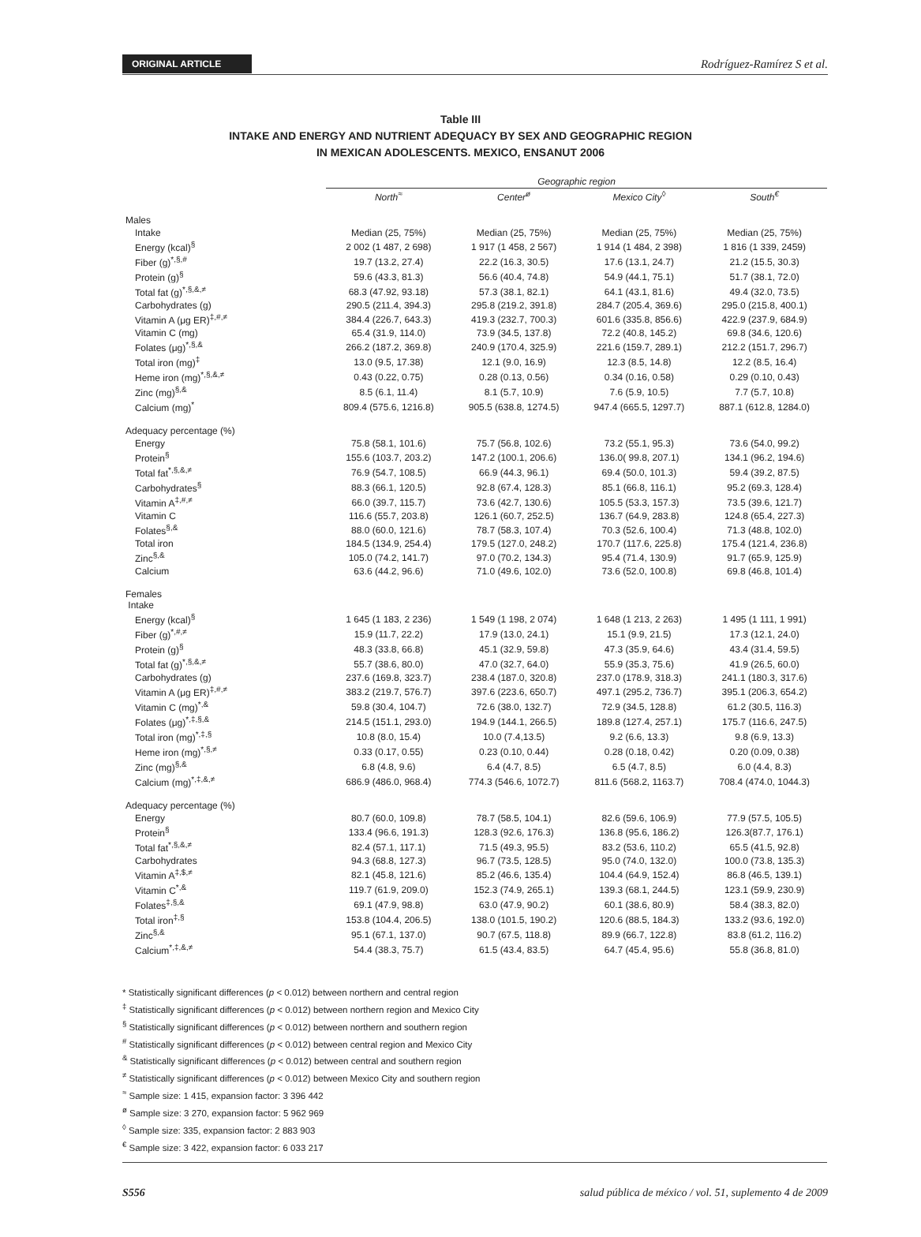ORIGINAL ARTICLE
Rodríguez-Ramírez S et al.
Table III
INTAKE AND ENERGY AND NUTRIENT ADEQUACY BY SEX AND GEOGRAPHIC REGION
IN MEXICAN ADOLESCENTS. MEXICO, ENSANUT 2006
| | Geographic region | | | |
| --- | --- | --- | --- | --- |
| | North<sup>≈</sup> | Center<sup>ø</sup> | Mexico City<sup>◊</sup> | South<sup>€</sup> |
| Males | | | | |
| Intake | Median (25, 75%) | Median (25, 75%) | Median (25, 75%) | Median (25, 75%) |
| Energy (kcal)<sup>§</sup> | 2 002 (1 487, 2 698) | 1 917 (1 458, 2 567) | 1 914 (1 484, 2 398) | 1 816 (1 339, 2459) |
| Fiber (g)<sup>*,§,#</sup> | 19.7 (13.2, 27.4) | 22.2 (16.3, 30.5) | 17.6 (13.1, 24.7) | 21.2 (15.5, 30.3) |
| Protein (g)<sup>§</sup> | 59.6 (43.3, 81.3) | 56.6 (40.4, 74.8) | 54.9 (44.1, 75.1) | 51.7 (38.1, 72.0) |
| Total fat (g)<sup>*,§,&,≠</sup> | 68.3 (47.92, 93.18) | 57.3 (38.1, 82.1) | 64.1 (43.1, 81.6) | 49.4 (32.0, 73.5) |
| Carbohydrates (g) | 290.5 (211.4, 394.3) | 295.8 (219.2, 391.8) | 284.7 (205.4, 369.6) | 295.0 (215.8, 400.1) |
| Vitamin A (μg ER)<sup>‡,#,≠</sup> | 384.4 (226.7, 643.3) | 419.3 (232.7, 700.3) | 601.6 (335.8, 856.6) | 422.9 (237.9, 684.9) |
| Vitamin C (mg) | 65.4 (31.9, 114.0) | 73.9 (34.5, 137.8) | 72.2 (40.8, 145.2) | 69.8 (34.6, 120.6) |
| Folates (μg)<sup>*,§,&</sup> | 266.2 (187.2, 369.8) | 240.9 (170.4, 325.9) | 221.6 (159.7, 289.1) | 212.2 (151.7, 296.7) |
| Total iron (mg)<sup>‡</sup> | 13.0 (9.5, 17.38) | 12.1 (9.0, 16.9) | 12.3 (8.5, 14.8) | 12.2 (8.5, 16.4) |
| Heme iron (mg)<sup>*,§,&,≠</sup> | 0.43 (0.22, 0.75) | 0.28 (0.13, 0.56) | 0.34 (0.16, 0.58) | 0.29 (0.10, 0.43) |
| Zinc (mg)<sup>§,&</sup> | 8.5 (6.1, 11.4) | 8.1 (5.7, 10.9) | 7.6 (5.9, 10.5) | 7.7 (5.7, 10.8) |
| Calcium (mg)<sup>*</sup> | 809.4 (575.6, 1216.8) | 905.5 (638.8, 1274.5) | 947.4 (665.5, 1297.7) | 887.1 (612.8, 1284.0) |
| Adequacy percentage (%) | | | | |
| Energy | 75.8 (58.1, 101.6) | 75.7 (56.8, 102.6) | 73.2 (55.1, 95.3) | 73.6 (54.0, 99.2) |
| Protein<sup>§</sup> | 155.6 (103.7, 203.2) | 147.2 (100.1, 206.6) | 136.0( 99.8, 207.1) | 134.1 (96.2, 194.6) |
| Total fat<sup>*,§,&,≠</sup> | 76.9 (54.7, 108.5) | 66.9 (44.3, 96.1) | 69.4 (50.0, 101.3) | 59.4 (39.2, 87.5) |
| Carbohydrates<sup>§</sup> | 88.3 (66.1, 120.5) | 92.8 (67.4, 128.3) | 85.1 (66.8, 116.1) | 95.2 (69.3, 128.4) |
| Vitamin A<sup>‡,#,≠</sup> | 66.0 (39.7, 115.7) | 73.6 (42.7, 130.6) | 105.5 (53.3, 157.3) | 73.5 (39.6, 121.7) |
| Vitamin C | 116.6 (55.7, 203.8) | 126.1 (60.7, 252.5) | 136.7 (64.9, 283.8) | 124.8 (65.4, 227.3) |
| Folates<sup>§,&</sup> | 88.0 (60.0, 121.6) | 78.7 (58.3, 107.4) | 70.3 (52.6, 100.4) | 71.3 (48.8, 102.0) |
| Total iron | 184.5 (134.9, 254.4) | 179.5 (127.0, 248.2) | 170.7 (117.6, 225.8) | 175.4 (121.4, 236.8) |
| Zinc<sup>§,&</sup> | 105.0 (74.2, 141.7) | 97.0 (70.2, 134.3) | 95.4 (71.4, 130.9) | 91.7 (65.9, 125.9) |
| Calcium | 63.6 (44.2, 96.6) | 71.0 (49.6, 102.0) | 73.6 (52.0, 100.8) | 69.8 (46.8, 101.4) |
| Females Intake | | | | |
| Energy (kcal)<sup>§</sup> | 1 645 (1 183, 2 236) | 1 549 (1 198, 2 074) | 1 648 (1 213, 2 263) | 1 495 (1 111, 1 991) |
| Fiber (g)<sup>*,#,≠</sup> | 15.9 (11.7, 22.2) | 17.9 (13.0, 24.1) | 15.1 (9.9, 21.5) | 17.3 (12.1, 24.0) |
| Protein (g)<sup>§</sup> | 48.3 (33.8, 66.8) | 45.1 (32.9, 59.8) | 47.3 (35.9, 64.6) | 43.4 (31.4, 59.5) |
| Total fat (g)<sup>*,§,&,≠</sup> | 55.7 (38.6, 80.0) | 47.0 (32.7, 64.0) | 55.9 (35.3, 75.6) | 41.9 (26.5, 60.0) |
| Carbohydrates (g) | 237.6 (169.8, 323.7) | 238.4 (187.0, 320.8) | 237.0 (178.9, 318.3) | 241.1 (180.3, 317.6) |
| Vitamin A (μg ER)<sup>‡,#,≠</sup> | 383.2 (219.7, 576.7) | 397.6 (223.6, 650.7) | 497.1 (295.2, 736.7) | 395.1 (206.3, 654.2) |
| Vitamin C (mg)<sup>*,&</sup> | 59.8 (30.4, 104.7) | 72.6 (38.0, 132.7) | 72.9 (34.5, 128.8) | 61.2 (30.5, 116.3) |
| Folates (μg)<sup>*,‡,§,&</sup> | 214.5 (151.1, 293.0) | 194.9 (144.1, 266.5) | 189.8 (127.4, 257.1) | 175.7 (116.6, 247.5) |
| Total iron (mg)<sup>*,‡,§</sup> | 10.8 (8.0, 15.4) | 10.0 (7.4,13.5) | 9.2 (6.6, 13.3) | 9.8 (6.9, 13.3) |
| Heme iron (mg)<sup>*,§,≠</sup> | 0.33 (0.17, 0.55) | 0.23 (0.10, 0.44) | 0.28 (0.18, 0.42) | 0.20 (0.09, 0.38) |
| Zinc (mg)<sup>§,&</sup> | 6.8 (4.8, 9.6) | 6.4 (4.7, 8.5) | 6.5 (4.7, 8.5) | 6.0 (4.4, 8.3) |
| Calcium (mg)<sup>*,‡,&,≠</sup> | 686.9 (486.0, 968.4) | 774.3 (546.6, 1072.7) | 811.6 (568.2, 1163.7) | 708.4 (474.0, 1044.3) |
| Adequacy percentage (%) | | | | |
| Energy | 80.7 (60.0, 109.8) | 78.7 (58.5, 104.1) | 82.6 (59.6, 106.9) | 77.9 (57.5, 105.5) |
| Protein<sup>§</sup> | 133.4 (96.6, 191.3) | 128.3 (92.6, 176.3) | 136.8 (95.6, 186.2) | 126.3(87.7, 176.1) |
| Total fat<sup>*,§,&,≠</sup> | 82.4 (57.1, 117.1) | 71.5 (49.3, 95.5) | 83.2 (53.6, 110.2) | 65.5 (41.5, 92.8) |
| Carbohydrates | 94.3 (68.8, 127.3) | 96.7 (73.5, 128.5) | 95.0 (74.0, 132.0) | 100.0 (73.8, 135.3) |
| Vitamin A<sup>‡,$,≠</sup> | 82.1 (45.8, 121.6) | 85.2 (46.6, 135.4) | 104.4 (64.9, 152.4) | 86.8 (46.5, 139.1) |
| Vitamin C<sup>*,&</sup> | 119.7 (61.9, 209.0) | 152.3 (74.9, 265.1) | 139.3 (68.1, 244.5) | 123.1 (59.9, 230.9) |
| Folates<sup>‡,§,&</sup> | 69.1 (47.9, 98.8) | 63.0 (47.9, 90.2) | 60.1 (38.6, 80.9) | 58.4 (38.3, 82.0) |
| Total iron<sup>‡,§</sup> | 153.8 (104.4, 206.5) | 138.0 (101.5, 190.2) | 120.6 (88.5, 184.3) | 133.2 (93.6, 192.0) |
| Zinc<sup>§,&</sup> | 95.1 (67.1, 137.0) | 90.7 (67.5, 118.8) | 89.9 (66.7, 122.8) | 83.8 (61.2, 116.2) |
| Calcium<sup>*,‡,&,≠</sup> | 54.4 (38.3, 75.7) | 61.5 (43.4, 83.5) | 64.7 (45.4, 95.6) | 55.8 (36.8, 81.0) |
* Statistically significant differences (p < 0.012) between northern and central region
<sup>‡</sup> Statistically significant differences (p < 0.012) between northern region and Mexico City
<sup>§</sup> Statistically significant differences (p < 0.012) between northern and southern region
<sup>#</sup> Statistically significant differences (p < 0.012) between central region and Mexico City
<sup>&</sup> Statistically significant differences (p < 0.012) between central and southern region
<sup>≠</sup> Statistically significant differences (p < 0.012) between Mexico City and southern region
<sup>≈</sup> Sample size: 1 415, expansion factor: 3 396 442
<sup>ø</sup> Sample size: 3 270, expansion factor: 5 962 969
<sup>◊</sup> Sample size: 335, expansion factor: 2 883 903
<sup>€</sup> Sample size: 3 422, expansion factor: 6 033 217
S556 salud pública de méxico / vol. 51, suplemento 4 de 2009